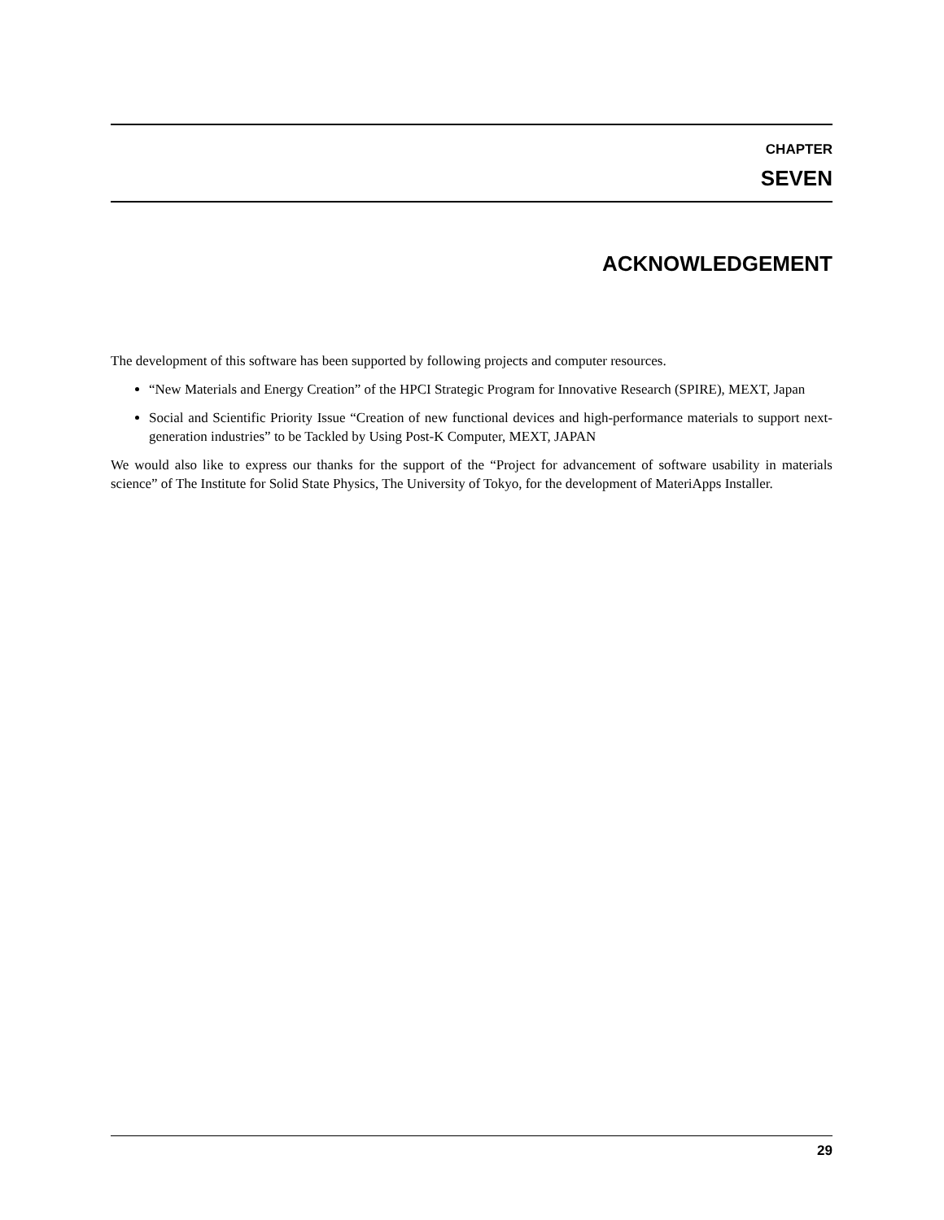CHAPTER
SEVEN
ACKNOWLEDGEMENT
The development of this software has been supported by following projects and computer resources.
“New Materials and Energy Creation” of the HPCI Strategic Program for Innovative Research (SPIRE), MEXT, Japan
Social and Scientific Priority Issue “Creation of new functional devices and high-performance materials to support next-generation industries” to be Tackled by Using Post-K Computer, MEXT, JAPAN
We would also like to express our thanks for the support of the “Project for advancement of software usability in materials science” of The Institute for Solid State Physics, The University of Tokyo, for the development of MateriApps Installer.
29